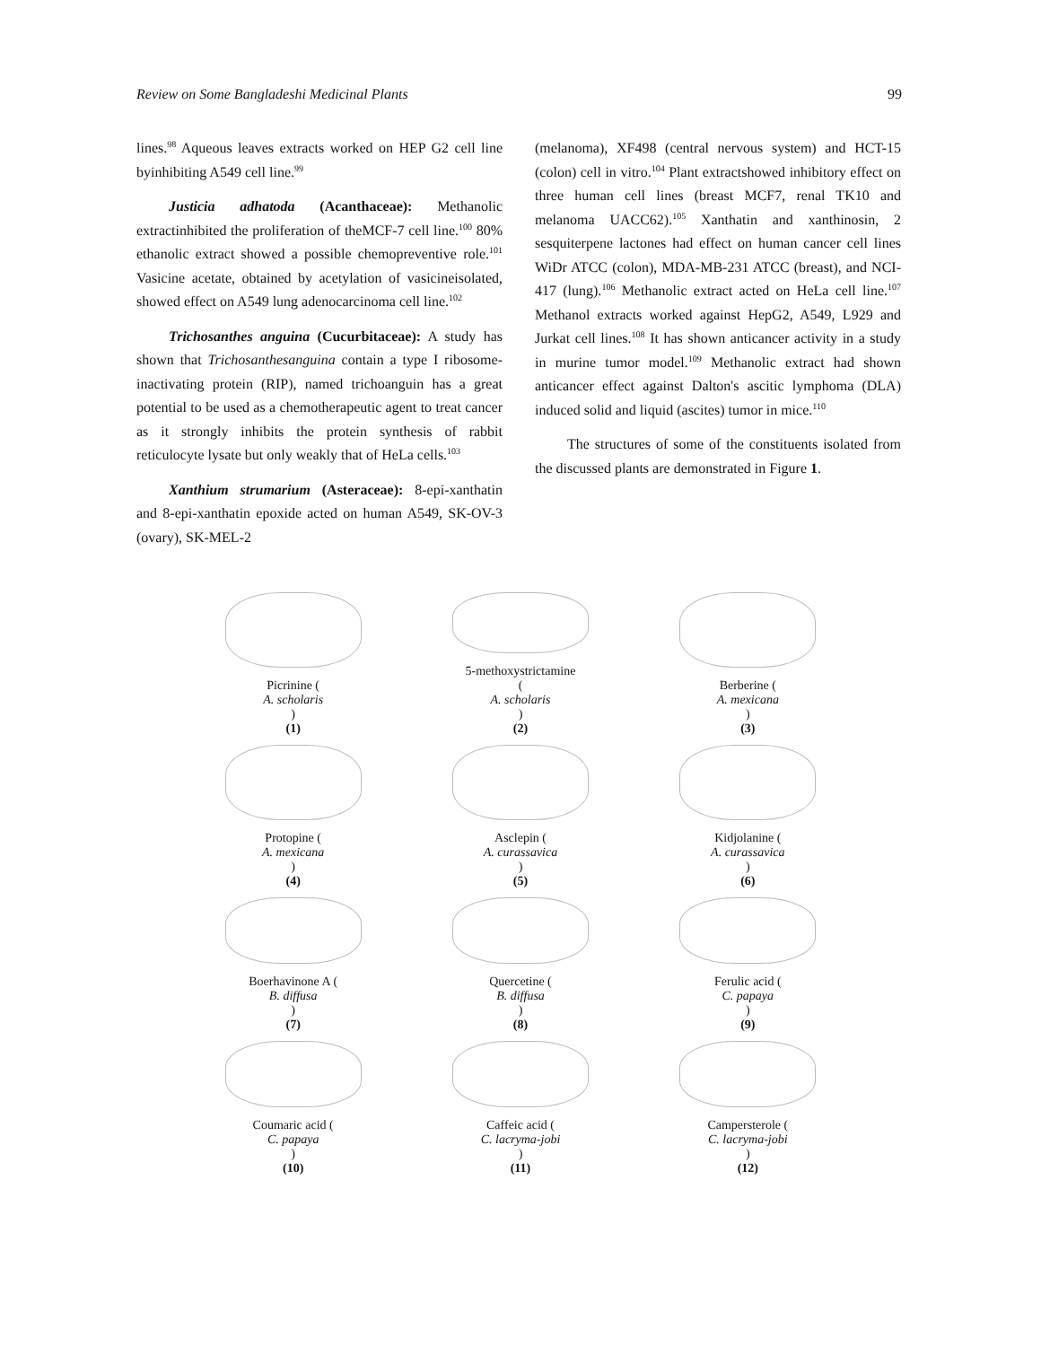Review on Some Bangladeshi Medicinal Plants 99
lines.<sup>98</sup> Aqueous leaves extracts worked on HEP G2 cell line byinhibiting A549 cell line.<sup>99</sup>
Justicia adhatoda (Acanthaceae): Methanolic extractinhibited the proliferation of theMCF-7 cell line.<sup>100</sup> 80% ethanolic extract showed a possible chemopreventive role.<sup>101</sup> Vasicine acetate, obtained by acetylation of vasicineisolated, showed effect on A549 lung adenocarcinoma cell line.<sup>102</sup>
Trichosanthes anguina (Cucurbitaceae): A study has shown that Trichosanthesanguina contain a type I ribosome-inactivating protein (RIP), named trichoanguin has a great potential to be used as a chemotherapeutic agent to treat cancer as it strongly inhibits the protein synthesis of rabbit reticulocyte lysate but only weakly that of HeLa cells.<sup>103</sup>
Xanthium strumarium (Asteraceae): 8-epi-xanthatin and 8-epi-xanthatin epoxide acted on human A549, SK-OV-3 (ovary), SK-MEL-2
(melanoma), XF498 (central nervous system) and HCT-15 (colon) cell in vitro.<sup>104</sup> Plant extractshowed inhibitory effect on three human cell lines (breast MCF7, renal TK10 and melanoma UACC62).<sup>105</sup> Xanthatin and xanthinosin, 2 sesquiterpene lactones had effect on human cancer cell lines WiDr ATCC (colon), MDA-MB-231 ATCC (breast), and NCI-417 (lung).<sup>106</sup> Methanolic extract acted on HeLa cell line.<sup>107</sup> Methanol extracts worked against HepG2, A549, L929 and Jurkat cell lines.<sup>108</sup> It has shown anticancer activity in a study in murine tumor model.<sup>109</sup> Methanolic extract had shown anticancer effect against Dalton's ascitic lymphoma (DLA) induced solid and liquid (ascites) tumor in mice.<sup>110</sup>
The structures of some of the constituents isolated from the discussed plants are demonstrated in Figure 1.
Picrinine (A. scholaris)
(1)
5-methoxystrictamine
(A. scholaris)
(2)
Berberine (A. mexicana)
(3)
Protopine (A. mexicana)
(4)
Asclepin (A. curassavica)
(5)
Kidjolanine (A. curassavica)
(6)
Boerhavinone A (B. diffusa)
(7)
Quercetine (B. diffusa)
(8)
Ferulic acid (C. papaya)
(9)
Coumaric acid (C. papaya)
(10)
Caffeic acid (C. lacryma-jobi)
(11)
Campersterole (C. lacryma-jobi)
(12)